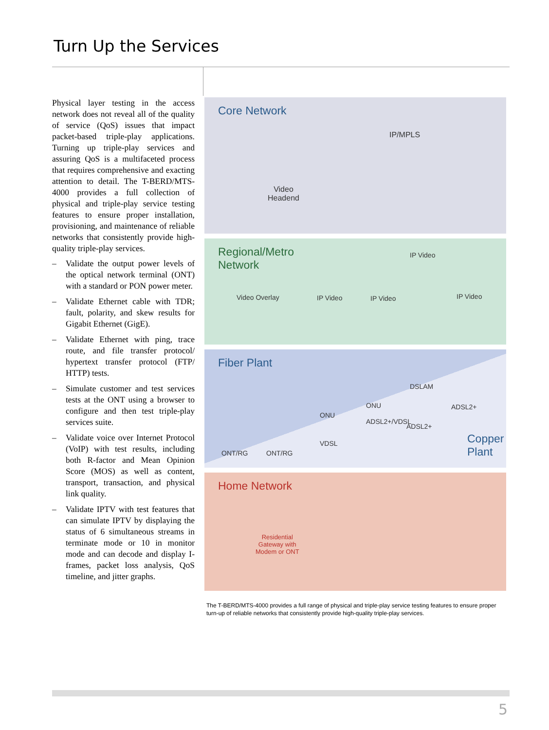Turn Up the Services
Physical layer testing in the access network does not reveal all of the quality of service (QoS) issues that impact packet-based triple-play applications. Turning up triple-play services and assuring QoS is a multifaceted process that requires comprehensive and exacting attention to detail. The T-BERD/MTS-4000 provides a full collection of physical and triple-play service testing features to ensure proper installation, provisioning, and maintenance of reliable networks that consistently provide high-quality triple-play services.
– Validate the output power levels of the optical network terminal (ONT) with a standard or PON power meter.
– Validate Ethernet cable with TDR; fault, polarity, and skew results for Gigabit Ethernet (GigE).
– Validate Ethernet with ping, trace route, and file transfer protocol/ hypertext transfer protocol (FTP/ HTTP) tests.
– Simulate customer and test services tests at the ONT using a browser to configure and then test triple-play services suite.
– Validate voice over Internet Protocol (VoIP) with test results, including both R-factor and Mean Opinion Score (MOS) as well as content, transport, transaction, and physical link quality.
– Validate IPTV with test features that can simulate IPTV by displaying the status of 6 simultaneous streams in terminate mode or 10 in monitor mode and can decode and display I-frames, packet loss analysis, QoS timeline, and jitter graphs.
Core Network
IP/MPLS
Video
Headend
Regional/Metro
Network
IP Video
Video Overlay IP Video IP Video IP Video
Fiber Plant
DSLAM
ONU
ONU
ONT/RG ONT/RG
VDSL
ADSL2+/VDSL
ADSL2+
ADSL2+
Copper
Plant
Home Network
Residential
Gateway with
Modem or ONT
The T-BERD/MTS-4000 provides a full range of physical and triple-play service testing features to ensure proper turn-up of reliable networks that consistently provide high-quality triple-play services.
5